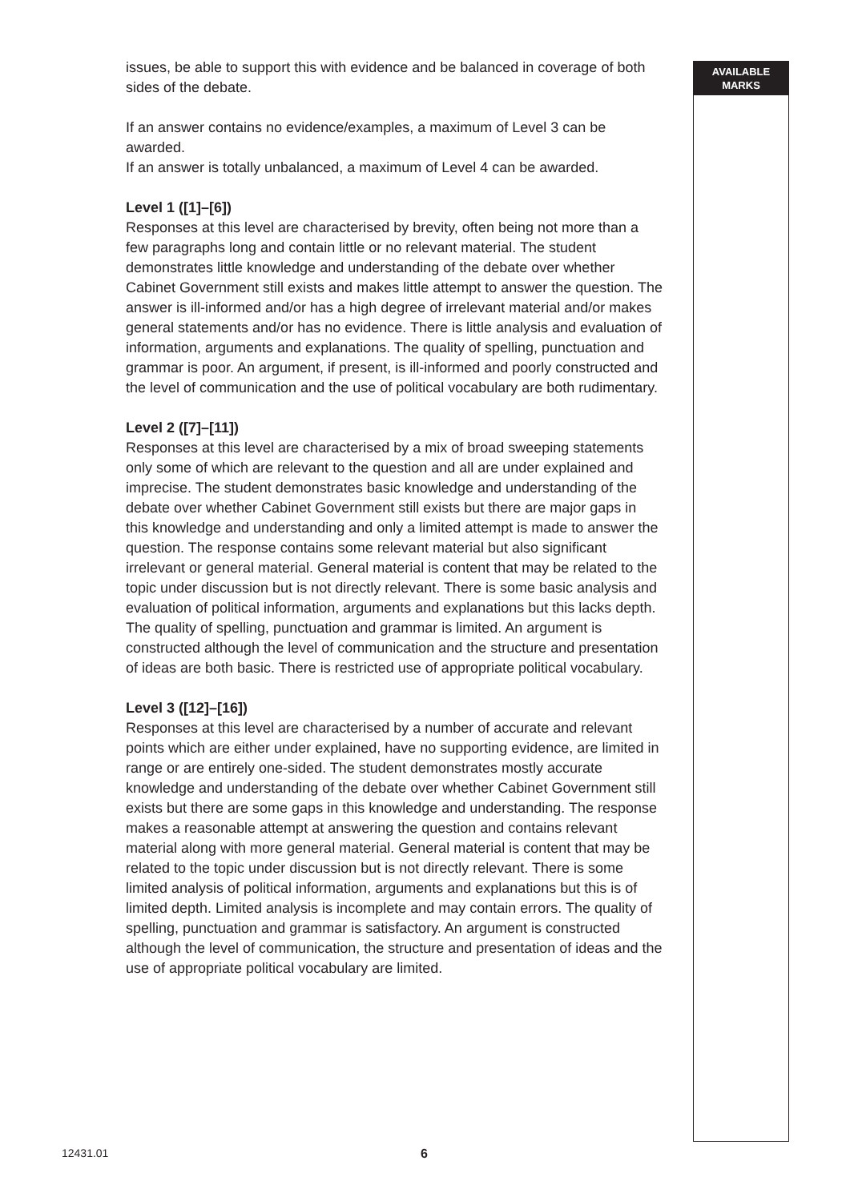issues, be able to support this with evidence and be balanced in coverage of both sides of the debate.
If an answer contains no evidence/examples, a maximum of Level 3 can be awarded.
If an answer is totally unbalanced, a maximum of Level 4 can be awarded.
Level 1 ([1]–[6])
Responses at this level are characterised by brevity, often being not more than a few paragraphs long and contain little or no relevant material. The student demonstrates little knowledge and understanding of the debate over whether Cabinet Government still exists and makes little attempt to answer the question. The answer is ill-informed and/or has a high degree of irrelevant material and/or makes general statements and/or has no evidence. There is little analysis and evaluation of information, arguments and explanations. The quality of spelling, punctuation and grammar is poor. An argument, if present, is ill-informed and poorly constructed and the level of communication and the use of political vocabulary are both rudimentary.
Level 2 ([7]–[11])
Responses at this level are characterised by a mix of broad sweeping statements only some of which are relevant to the question and all are under explained and imprecise. The student demonstrates basic knowledge and understanding of the debate over whether Cabinet Government still exists but there are major gaps in this knowledge and understanding and only a limited attempt is made to answer the question. The response contains some relevant material but also significant irrelevant or general material. General material is content that may be related to the topic under discussion but is not directly relevant. There is some basic analysis and evaluation of political information, arguments and explanations but this lacks depth. The quality of spelling, punctuation and grammar is limited. An argument is constructed although the level of communication and the structure and presentation of ideas are both basic. There is restricted use of appropriate political vocabulary.
Level 3 ([12]–[16])
Responses at this level are characterised by a number of accurate and relevant points which are either under explained, have no supporting evidence, are limited in range or are entirely one-sided. The student demonstrates mostly accurate knowledge and understanding of the debate over whether Cabinet Government still exists but there are some gaps in this knowledge and understanding. The response makes a reasonable attempt at answering the question and contains relevant material along with more general material. General material is content that may be related to the topic under discussion but is not directly relevant. There is some limited analysis of political information, arguments and explanations but this is of limited depth. Limited analysis is incomplete and may contain errors. The quality of spelling, punctuation and grammar is satisfactory. An argument is constructed although the level of communication, the structure and presentation of ideas and the use of appropriate political vocabulary are limited.
AVAILABLE
MARKS
12431.01 6